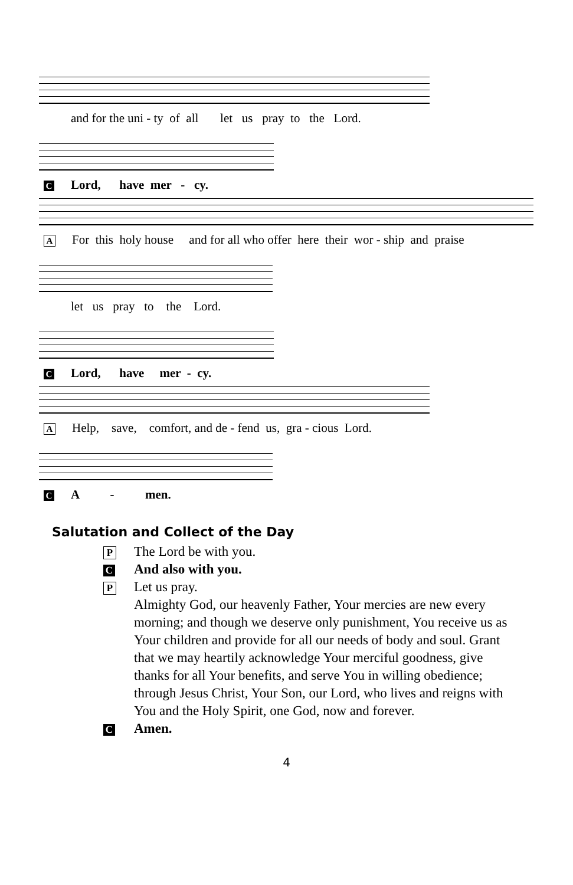and for the uni - ty of all let us pray to the Lord.
C Lord, have mer - cy.
A For this holy house and for all who offer here their wor - ship and praise
let us pray to the Lord.
C Lord, have mer - cy.
A Help, save, comfort, and de - fend us, gra - cious Lord.
C A - men.
Salutation and Collect of the Day
P
The Lord be with you.
C
And also with you.
P
Let us pray.
Almighty God, our heavenly Father, Your mercies are new every morning; and though we deserve only punishment, You receive us as Your children and provide for all our needs of body and soul. Grant that we may heartily acknowledge Your merciful goodness, give thanks for all Your benefits, and serve You in willing obedience; through Jesus Christ, Your Son, our Lord, who lives and reigns with You and the Holy Spirit, one God, now and forever.
C
Amen.
4